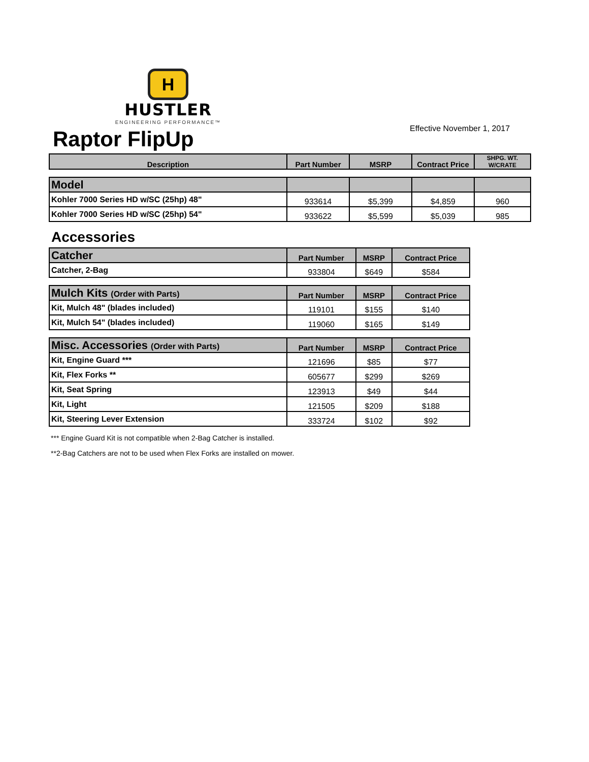H
HUSTLER
ENGINEERING PERFORMANCE™
Effective November 1, 2017
Raptor FlipUp
| Description | Part Number | MSRP | Contract Price | SHPG. WT. W/CRATE |
| --- | --- | --- | --- | --- |
| Model | | | | |
| --- | --- | --- | --- | --- |
| Kohler 7000 Series HD w/SC (25hp) 48" | 933614 | $5,399 | $4,859 | 960 |
| Kohler 7000 Series HD w/SC (25hp) 54" | 933622 | $5,599 | $5,039 | 985 |
Accessories
| Catcher | Part Number | MSRP | Contract Price |
| --- | --- | --- | --- |
| Catcher, 2-Bag | 933804 | $649 | $584 |
| Mulch Kits (Order with Parts) | Part Number | MSRP | Contract Price |
| --- | --- | --- | --- |
| Kit, Mulch 48" (blades included) | 119101 | $155 | $140 |
| Kit, Mulch 54" (blades included) | 119060 | $165 | $149 |
| Misc. Accessories (Order with Parts) | Part Number | MSRP | Contract Price |
| --- | --- | --- | --- |
| Kit, Engine Guard *** | 121696 | $85 | $77 |
| Kit, Flex Forks ** | 605677 | $299 | $269 |
| Kit, Seat Spring | 123913 | $49 | $44 |
| Kit, Light | 121505 | $209 | $188 |
| Kit, Steering Lever Extension | 333724 | $102 | $92 |
*** Engine Guard Kit is not compatible when 2-Bag Catcher is installed.
**2-Bag Catchers are not to be used when Flex Forks are installed on mower.